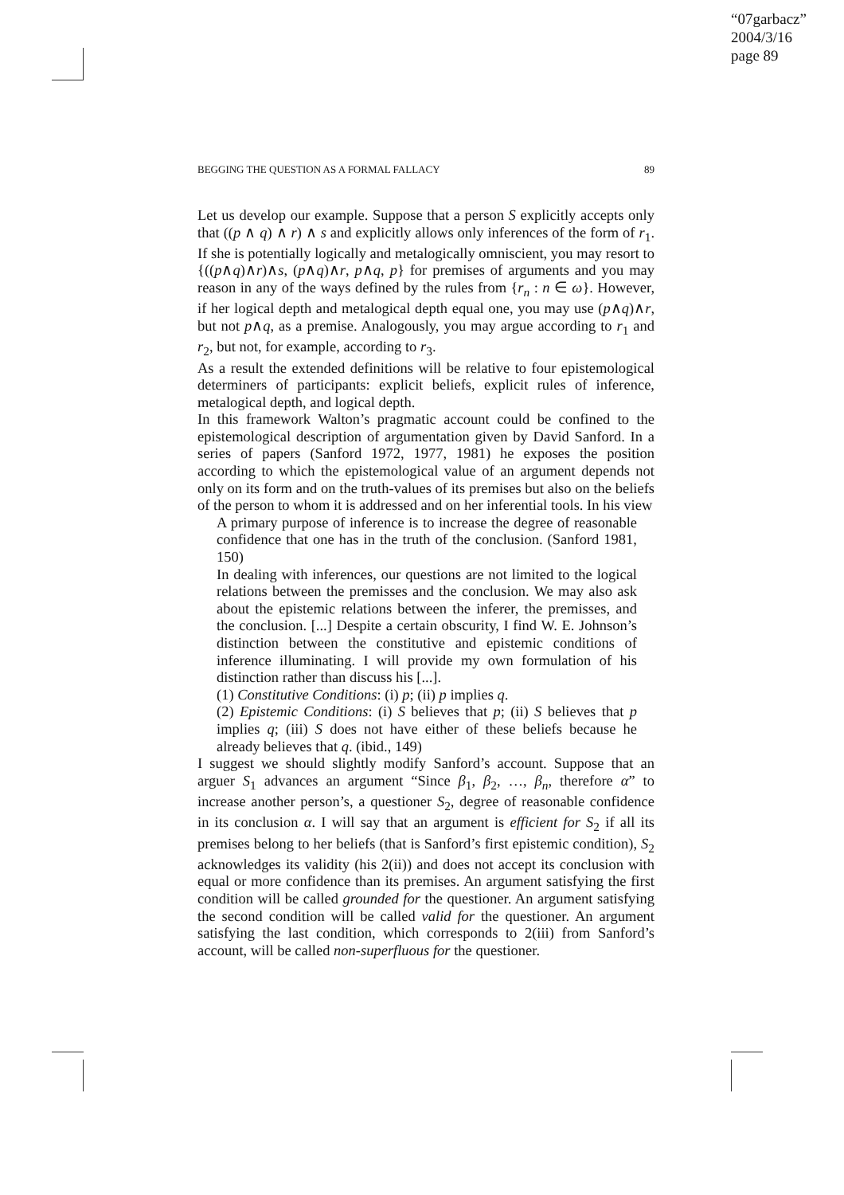“07garbacz”
2004/3/16
page 89
BEGGING THE QUESTION AS A FORMAL FALLACY 89
Let us develop our example. Suppose that a person S explicitly accepts only that ((p ∧ q) ∧ r) ∧ s and explicitly allows only inferences of the form of r<sub>1</sub>. If she is potentially logically and metalogically omniscient, you may resort to {((p∧q)∧r)∧s, (p∧q)∧r, p∧q, p} for premises of arguments and you may reason in any of the ways defined by the rules from {r<sub>n</sub> : n ∈ ω}. However, if her logical depth and metalogical depth equal one, you may use (p∧q)∧r, but not p∧q, as a premise. Analogously, you may argue according to r<sub>1</sub> and r<sub>2</sub>, but not, for example, according to r<sub>3</sub>.
As a result the extended definitions will be relative to four epistemological determiners of participants: explicit beliefs, explicit rules of inference, metalogical depth, and logical depth.
In this framework Walton’s pragmatic account could be confined to the epistemological description of argumentation given by David Sanford. In a series of papers (Sanford 1972, 1977, 1981) he exposes the position according to which the epistemological value of an argument depends not only on its form and on the truth-values of its premises but also on the beliefs of the person to whom it is addressed and on her inferential tools. In his view
A primary purpose of inference is to increase the degree of reasonable confidence that one has in the truth of the conclusion. (Sanford 1981, 150)
In dealing with inferences, our questions are not limited to the logical relations between the premisses and the conclusion. We may also ask about the epistemic relations between the inferer, the premisses, and the conclusion. [...] Despite a certain obscurity, I find W. E. Johnson’s distinction between the constitutive and epistemic conditions of inference illuminating. I will provide my own formulation of his distinction rather than discuss his [...].
(1) Constitutive Conditions: (i) p; (ii) p implies q.
(2) Epistemic Conditions: (i) S believes that p; (ii) S believes that p implies q; (iii) S does not have either of these beliefs because he already believes that q. (ibid., 149)
I suggest we should slightly modify Sanford’s account. Suppose that an arguer S<sub>1</sub> advances an argument “Since β<sub>1</sub>, β<sub>2</sub>, …, β<sub>n</sub>, therefore α” to increase another person’s, a questioner S<sub>2</sub>, degree of reasonable confidence in its conclusion α. I will say that an argument is efficient for S<sub>2</sub> if all its premises belong to her beliefs (that is Sanford’s first epistemic condition), S<sub>2</sub> acknowledges its validity (his 2(ii)) and does not accept its conclusion with equal or more confidence than its premises. An argument satisfying the first condition will be called grounded for the questioner. An argument satisfying the second condition will be called valid for the questioner. An argument satisfying the last condition, which corresponds to 2(iii) from Sanford’s account, will be called non-superfluous for the questioner.